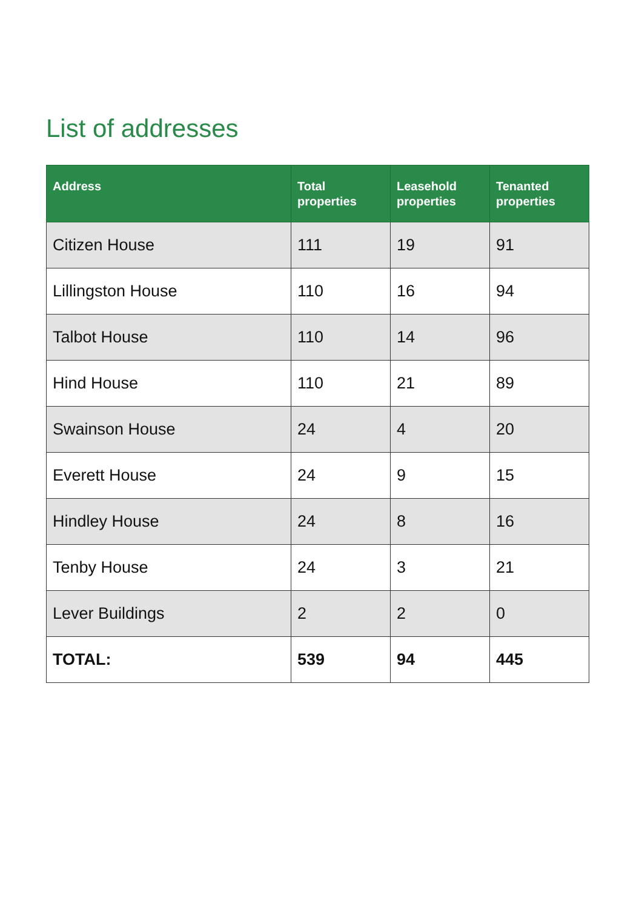List of addresses
| Address | Total properties | Leasehold properties | Tenanted properties |
| --- | --- | --- | --- |
| Citizen House | 111 | 19 | 91 |
| Lillingston House | 110 | 16 | 94 |
| Talbot House | 110 | 14 | 96 |
| Hind House | 110 | 21 | 89 |
| Swainson House | 24 | 4 | 20 |
| Everett House | 24 | 9 | 15 |
| Hindley House | 24 | 8 | 16 |
| Tenby House | 24 | 3 | 21 |
| Lever Buildings | 2 | 2 | 0 |
| TOTAL: | 539 | 94 | 445 |